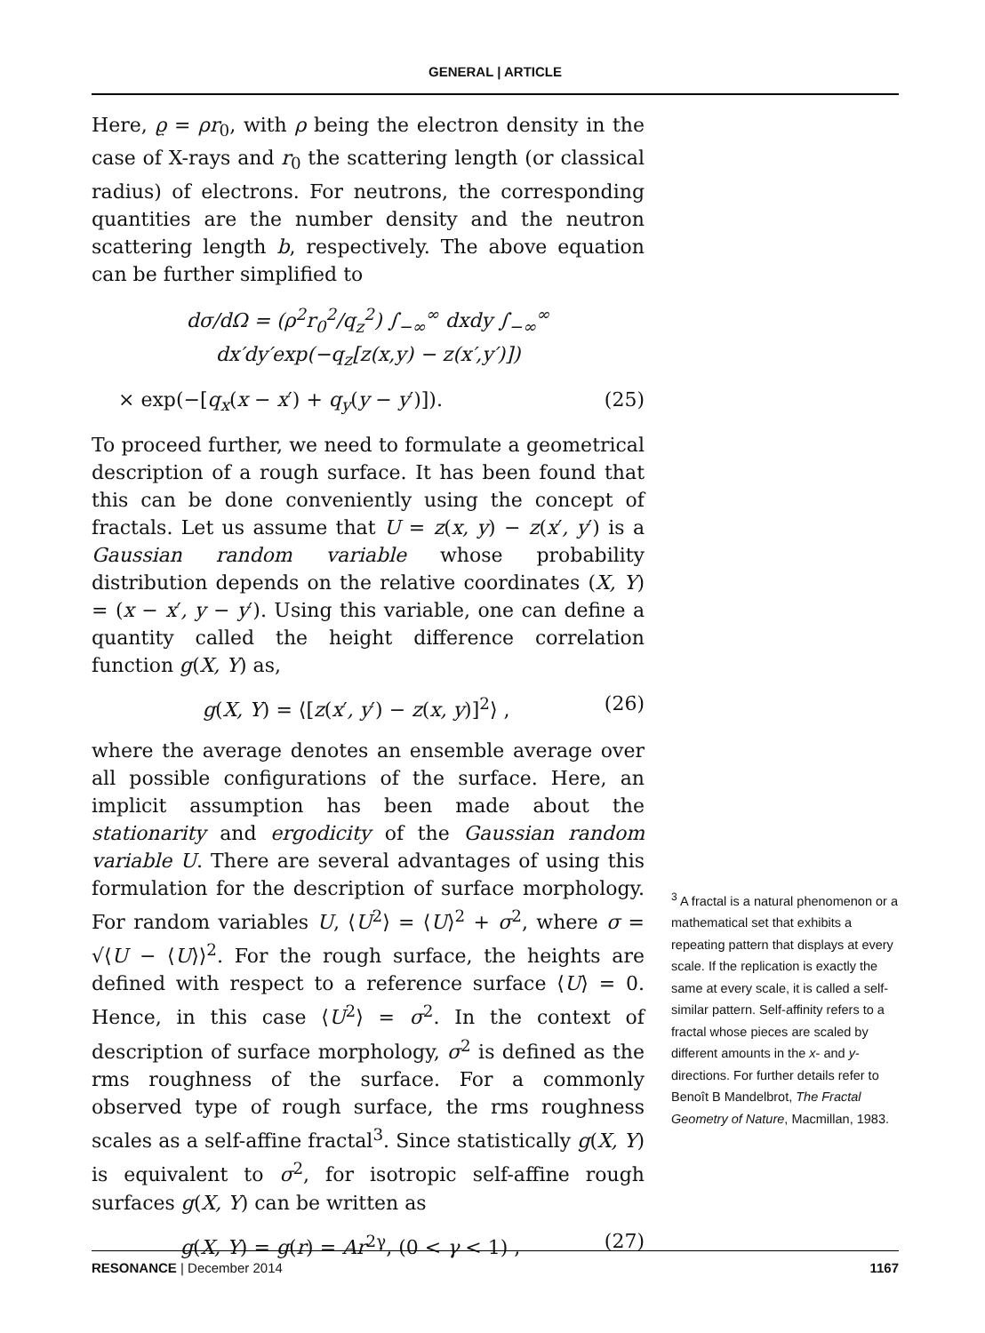GENERAL | ARTICLE
Here, ϱ = ρr<sub>0</sub>, with ρ being the electron density in the case of X-rays and r<sub>0</sub> the scattering length (or classical radius) of electrons. For neutrons, the corresponding quantities are the number density and the neutron scattering length b, respectively. The above equation can be further simplified to
dσ/dΩ = (ρ<sup>2</sup>r<sub>0</sub><sup>2</sup>/q<sub>z</sub><sup>2</sup>) ∫<sub>−∞</sub><sup>∞</sup> dxdy ∫<sub>−∞</sub><sup>∞</sup> dx′dy′exp(−q<sub>z</sub>[z(x,y) − z(x′,y′)])
× exp(−[q<sub>x</sub>(x − x′) + q<sub>y</sub>(y − y′)]). (25)
To proceed further, we need to formulate a geometrical description of a rough surface. It has been found that this can be done conveniently using the concept of fractals. Let us assume that U = z(x, y) − z(x′, y′) is a Gaussian random variable whose probability distribution depends on the relative coordinates (X, Y) = (x − x′, y − y′). Using this variable, one can define a quantity called the height difference correlation function g(X, Y) as,
g(X, Y) = ⟨[z(x′, y′) − z(x, y)]<sup>2</sup>⟩ , (26)
where the average denotes an ensemble average over all possible configurations of the surface. Here, an implicit assumption has been made about the stationarity and ergodicity of the Gaussian random variable U. There are several advantages of using this formulation for the description of surface morphology. For random variables U, ⟨U<sup>2</sup>⟩ = ⟨U⟩<sup>2</sup> + σ<sup>2</sup>, where σ = √⟨U − ⟨U⟩⟩<sup>2</sup>. For the rough surface, the heights are defined with respect to a reference surface ⟨U⟩ = 0. Hence, in this case ⟨U<sup>2</sup>⟩ = σ<sup>2</sup>. In the context of description of surface morphology, σ<sup>2</sup> is defined as the rms roughness of the surface. For a commonly observed type of rough surface, the rms roughness scales as a self-affine fractal<sup>3</sup>. Since statistically g(X, Y) is equivalent to σ<sup>2</sup>, for isotropic self-affine rough surfaces g(X, Y) can be written as
g(X, Y) = g(r) = Ar<sup>2γ</sup>, (0 < γ < 1) , (27)
<sup>3</sup> A fractal is a natural phenomenon or a mathematical set that exhibits a repeating pattern that displays at every scale. If the replication is exactly the same at every scale, it is called a self-similar pattern. Self-affinity refers to a fractal whose pieces are scaled by different amounts in the x- and y-directions. For further details refer to Benoît B Mandelbrot, The Fractal Geometry of Nature, Macmillan, 1983.
RESONANCE | December 2014 1167